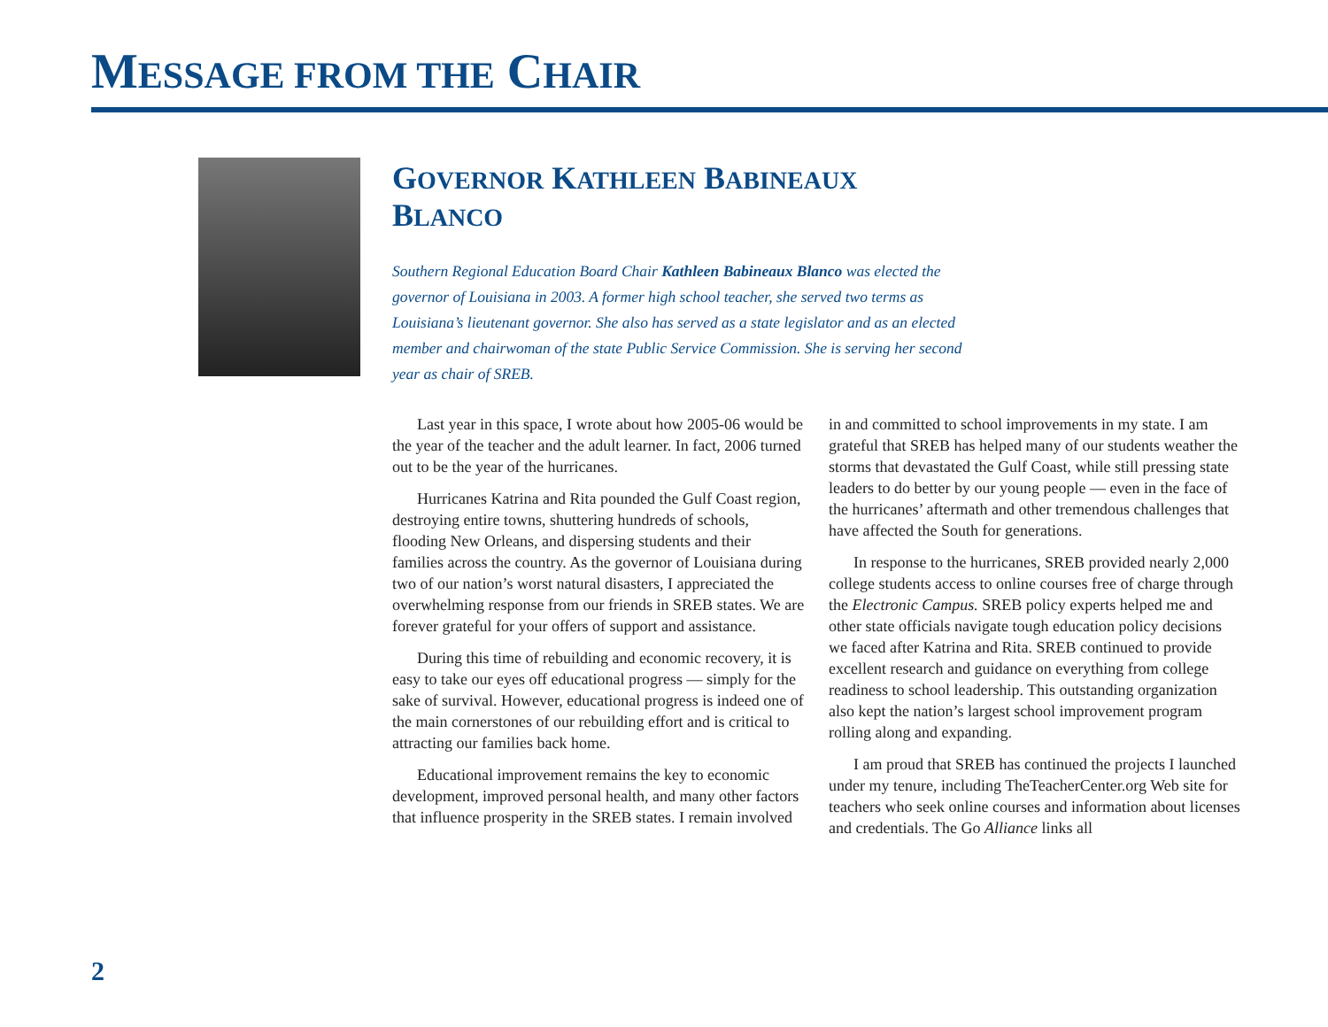MESSAGE FROM THE CHAIR
GOVERNOR KATHLEEN BABINEAUX BLANCO
Southern Regional Education Board Chair Kathleen Babineaux Blanco was elected the governor of Louisiana in 2003. A former high school teacher, she served two terms as Louisiana’s lieutenant governor. She also has served as a state legislator and as an elected member and chairwoman of the state Public Service Commission. She is serving her second year as chair of SREB.
Last year in this space, I wrote about how 2005-06 would be the year of the teacher and the adult learner. In fact, 2006 turned out to be the year of the hurricanes.
Hurricanes Katrina and Rita pounded the Gulf Coast region, destroying entire towns, shuttering hundreds of schools, flooding New Orleans, and dispersing students and their families across the country. As the governor of Louisiana during two of our nation’s worst natural disasters, I appreciated the overwhelming response from our friends in SREB states. We are forever grateful for your offers of support and assistance.
During this time of rebuilding and economic recovery, it is easy to take our eyes off educational progress — simply for the sake of survival. However, educational progress is indeed one of the main cornerstones of our rebuilding effort and is critical to attracting our families back home.
Educational improvement remains the key to economic development, improved personal health, and many other factors that influence prosperity in the SREB states. I remain involved in and committed to school improvements in my state. I am grateful that SREB has helped many of our students weather the storms that devastated the Gulf Coast, while still pressing state leaders to do better by our young people — even in the face of the hurricanes’ aftermath and other tremendous challenges that have affected the South for generations.
In response to the hurricanes, SREB provided nearly 2,000 college students access to online courses free of charge through the Electronic Campus. SREB policy experts helped me and other state officials navigate tough education policy decisions we faced after Katrina and Rita. SREB continued to provide excellent research and guidance on everything from college readiness to school leadership. This outstanding organization also kept the nation’s largest school improvement program rolling along and expanding.
I am proud that SREB has continued the projects I launched under my tenure, including TheTeacherCenter.org Web site for teachers who seek online courses and information about licenses and credentials. The Go Alliance links all
2